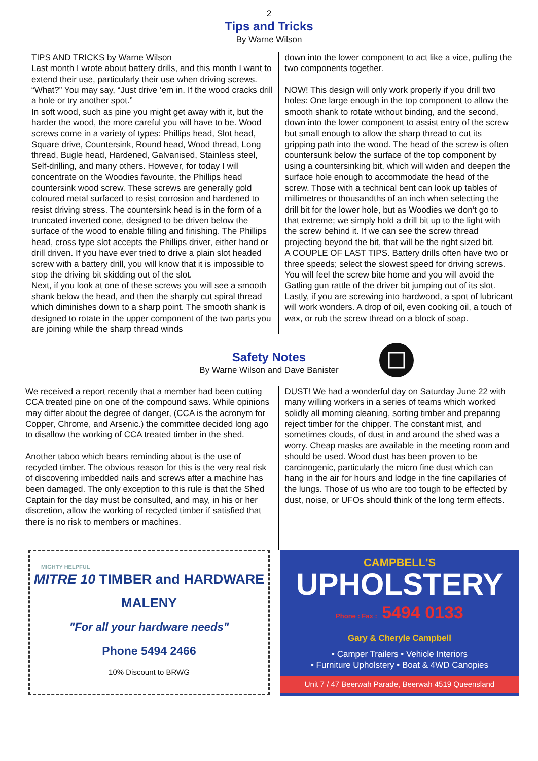2
Tips and Tricks
By Warne Wilson
TIPS AND TRICKS by Warne Wilson
Last month I wrote about battery drills, and this month I want to extend their use, particularly their use when driving screws. “What?” You may say, “Just drive ‘em in. If the wood cracks drill a hole or try another spot.”
In soft wood, such as pine you might get away with it, but the harder the wood, the more careful you will have to be. Wood screws come in a variety of types: Phillips head, Slot head, Square drive, Countersink, Round head, Wood thread, Long thread, Bugle head, Hardened, Galvanised, Stainless steel, Self-drilling, and many others. However, for today I will concentrate on the Woodies favourite, the Phillips head countersink wood screw. These screws are generally gold coloured metal surfaced to resist corrosion and hardened to resist driving stress. The countersink head is in the form of a truncated inverted cone, designed to be driven below the surface of the wood to enable filling and finishing. The Phillips head, cross type slot accepts the Phillips driver, either hand or drill driven. If you have ever tried to drive a plain slot headed screw with a battery drill, you will know that it is impossible to stop the driving bit skidding out of the slot.
Next, if you look at one of these screws you will see a smooth shank below the head, and then the sharply cut spiral thread which diminishes down to a sharp point. The smooth shank is designed to rotate in the upper component of the two parts you are joining while the sharp thread winds
down into the lower component to act like a vice, pulling the two components together.
NOW! This design will only work properly if you drill two holes: One large enough in the top component to allow the smooth shank to rotate without binding, and the second, down into the lower component to assist entry of the screw but small enough to allow the sharp thread to cut its gripping path into the wood. The head of the screw is often countersunk below the surface of the top component by using a countersinking bit, which will widen and deepen the surface hole enough to accommodate the head of the screw. Those with a technical bent can look up tables of millimetres or thousandths of an inch when selecting the drill bit for the lower hole, but as Woodies we don’t go to that extreme; we simply hold a drill bit up to the light with the screw behind it. If we can see the screw thread projecting beyond the bit, that will be the right sized bit.
A COUPLE OF LAST TIPS. Battery drills often have two or three speeds; select the slowest speed for driving screws. You will feel the screw bite home and you will avoid the Gatling gun rattle of the driver bit jumping out of its slot. Lastly, if you are screwing into hardwood, a spot of lubricant will work wonders. A drop of oil, even cooking oil, a touch of wax, or rub the screw thread on a block of soap.
Safety Notes
By Warne Wilson and Dave Banister
We received a report recently that a member had been cutting CCA treated pine on one of the compound saws. While opinions may differ about the degree of danger, (CCA is the acronym for Copper, Chrome, and Arsenic.) the committee decided long ago to disallow the working of CCA treated timber in the shed.
Another taboo which bears reminding about is the use of recycled timber. The obvious reason for this is the very real risk of discovering imbedded nails and screws after a machine has been damaged. The only exception to this rule is that the Shed Captain for the day must be consulted, and may, in his or her discretion, allow the working of recycled timber if satisfied that there is no risk to members or machines.
DUST! We had a wonderful day on Saturday June 22 with many willing workers in a series of teams which worked solidly all morning cleaning, sorting timber and preparing reject timber for the chipper. The constant mist, and sometimes clouds, of dust in and around the shed was a worry. Cheap masks are available in the meeting room and should be used. Wood dust has been proven to be carcinogenic, particularly the micro fine dust which can hang in the air for hours and lodge in the fine capillaries of the lungs. Those of us who are too tough to be effected by dust, noise, or UFOs should think of the long term effects.
MIGHTY HELPFUL
MITRE 10 TIMBER and HARDWARE
MALENY
"For all your hardware needs"
Phone 5494 2466
10% Discount to BRWG
CAMPBELL'S
UPHOLSTERY
Phone : Fax : 5494 0133
Gary & Cheryle Campbell
• Camper Trailers • Vehicle Interiors
• Furniture Upholstery • Boat & 4WD Canopies
Unit 7 / 47 Beerwah Parade, Beerwah 4519 Queensland